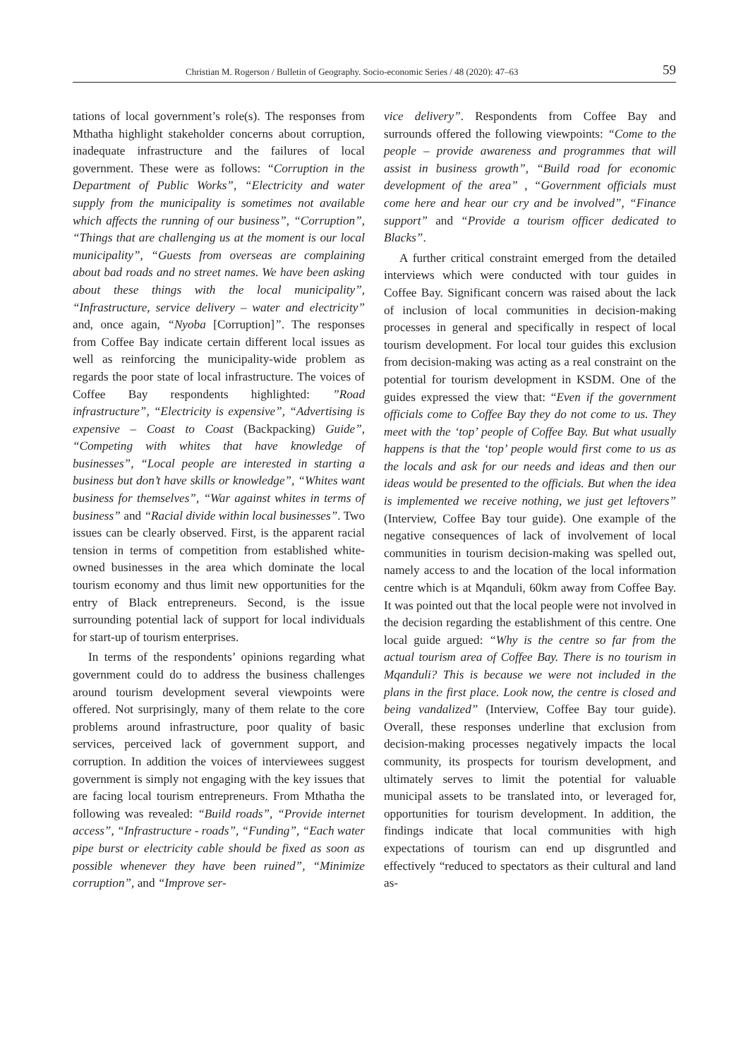Christian M. Rogerson / Bulletin of Geography. Socio-economic Series / 48 (2020): 47–63 59
tations of local government’s role(s). The responses from Mthatha highlight stakeholder concerns about corruption, inadequate infrastructure and the failures of local government. These were as follows: “Corruption in the Department of Public Works”, “Electricity and water supply from the municipality is sometimes not available which affects the running of our business”, “Corruption”, “Things that are challenging us at the moment is our local municipality”, “Guests from overseas are complaining about bad roads and no street names. We have been asking about these things with the local municipality”, “Infrastructure, service delivery – water and electricity” and, once again, “Nyoba [Corruption]”. The responses from Coffee Bay indicate certain different local issues as well as reinforcing the municipality-wide problem as regards the poor state of local infrastructure. The voices of Coffee Bay respondents highlighted: ”Road infrastructure”, “Electricity is expensive”, “Advertising is expensive – Coast to Coast (Backpacking) Guide”, “Competing with whites that have knowledge of businesses”, “Local people are interested in starting a business but don’t have skills or knowledge”, “Whites want business for themselves”, “War against whites in terms of business” and “Racial divide within local businesses”. Two issues can be clearly observed. First, is the apparent racial tension in terms of competition from established white-owned businesses in the area which dominate the local tourism economy and thus limit new opportunities for the entry of Black entrepreneurs. Second, is the issue surrounding potential lack of support for local individuals for start-up of tourism enterprises.
In terms of the respondents’ opinions regarding what government could do to address the business challenges around tourism development several viewpoints were offered. Not surprisingly, many of them relate to the core problems around infrastructure, poor quality of basic services, perceived lack of government support, and corruption. In addition the voices of interviewees suggest government is simply not engaging with the key issues that are facing local tourism entrepreneurs. From Mthatha the following was revealed: “Build roads”, “Provide internet access”, “Infrastructure - roads”, “Funding”, “Each water pipe burst or electricity cable should be fixed as soon as possible whenever they have been ruined”, “Minimize corruption”, and “Improve ser-
vice delivery”. Respondents from Coffee Bay and surrounds offered the following viewpoints: “Come to the people – provide awareness and programmes that will assist in business growth”, “Build road for economic development of the area” , “Government officials must come here and hear our cry and be involved”, “Finance support” and “Provide a tourism officer dedicated to Blacks”.
A further critical constraint emerged from the detailed interviews which were conducted with tour guides in Coffee Bay. Significant concern was raised about the lack of inclusion of local communities in decision-making processes in general and specifically in respect of local tourism development. For local tour guides this exclusion from decision-making was acting as a real constraint on the potential for tourism development in KSDM. One of the guides expressed the view that: “Even if the government officials come to Coffee Bay they do not come to us. They meet with the ‘top’ people of Coffee Bay. But what usually happens is that the ‘top’ people would first come to us as the locals and ask for our needs and ideas and then our ideas would be presented to the officials. But when the idea is implemented we receive nothing, we just get leftovers” (Interview, Coffee Bay tour guide). One example of the negative consequences of lack of involvement of local communities in tourism decision-making was spelled out, namely access to and the location of the local information centre which is at Mqanduli, 60km away from Coffee Bay. It was pointed out that the local people were not involved in the decision regarding the establishment of this centre. One local guide argued: “Why is the centre so far from the actual tourism area of Coffee Bay. There is no tourism in Mqanduli? This is because we were not included in the plans in the first place. Look now, the centre is closed and being vandalized” (Interview, Coffee Bay tour guide). Overall, these responses underline that exclusion from decision-making processes negatively impacts the local community, its prospects for tourism development, and ultimately serves to limit the potential for valuable municipal assets to be translated into, or leveraged for, opportunities for tourism development. In addition, the findings indicate that local communities with high expectations of tourism can end up disgruntled and effectively “reduced to spectators as their cultural and land as-